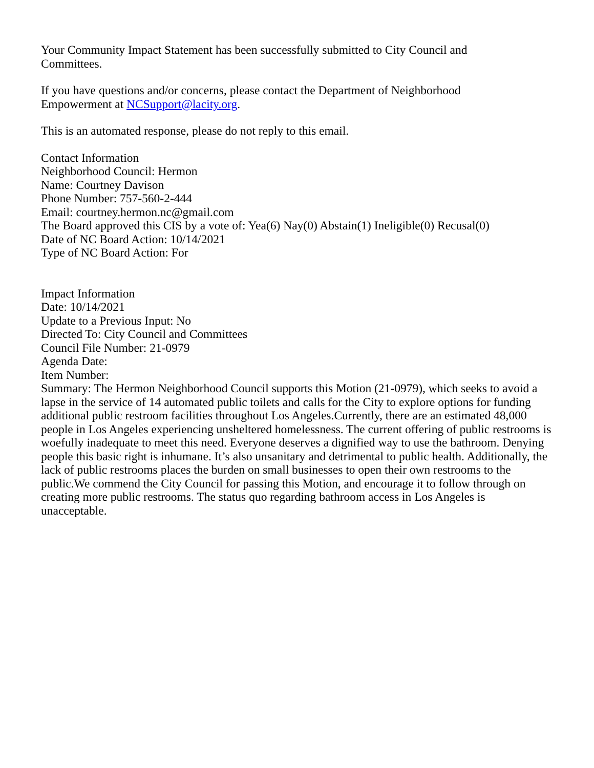Your Community Impact Statement has been successfully submitted to City Council and
Committees.
If you have questions and/or concerns, please contact the Department of Neighborhood
Empowerment at NCSupport@lacity.org.
This is an automated response, please do not reply to this email.
Contact Information
Neighborhood Council: Hermon
Name: Courtney Davison
Phone Number: 757-560-2-444
Email: courtney.hermon.nc@gmail.com
The Board approved this CIS by a vote of: Yea(6) Nay(0) Abstain(1) Ineligible(0) Recusal(0)
Date of NC Board Action: 10/14/2021
Type of NC Board Action: For
Impact Information
Date: 10/14/2021
Update to a Previous Input: No
Directed To: City Council and Committees
Council File Number: 21-0979
Agenda Date:
Item Number:
Summary: The Hermon Neighborhood Council supports this Motion (21-0979), which seeks to avoid a lapse in the service of 14 automated public toilets and calls for the City to explore options for funding additional public restroom facilities throughout Los Angeles.Currently, there are an estimated 48,000 people in Los Angeles experiencing unsheltered homelessness. The current offering of public restrooms is woefully inadequate to meet this need. Everyone deserves a dignified way to use the bathroom. Denying people this basic right is inhumane. It’s also unsanitary and detrimental to public health. Additionally, the lack of public restrooms places the burden on small businesses to open their own restrooms to the public.We commend the City Council for passing this Motion, and encourage it to follow through on creating more public restrooms. The status quo regarding bathroom access in Los Angeles is unacceptable.